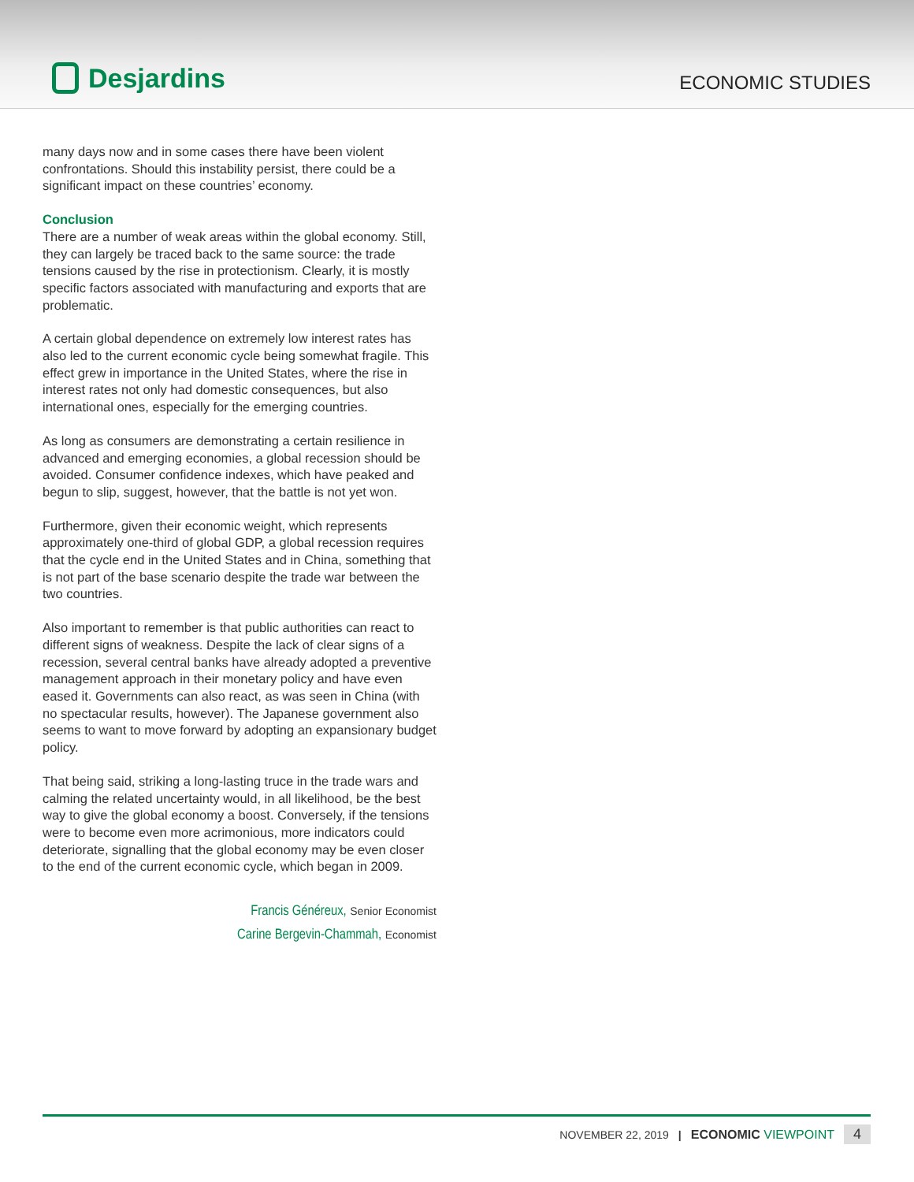Desjardins
ECONOMIC STUDIES
many days now and in some cases there have been violent confrontations. Should this instability persist, there could be a significant impact on these countries’ economy.
Conclusion
There are a number of weak areas within the global economy. Still, they can largely be traced back to the same source: the trade tensions caused by the rise in protectionism. Clearly, it is mostly specific factors associated with manufacturing and exports that are problematic.
A certain global dependence on extremely low interest rates has also led to the current economic cycle being somewhat fragile. This effect grew in importance in the United States, where the rise in interest rates not only had domestic consequences, but also international ones, especially for the emerging countries.
As long as consumers are demonstrating a certain resilience in advanced and emerging economies, a global recession should be avoided. Consumer confidence indexes, which have peaked and begun to slip, suggest, however, that the battle is not yet won.
Furthermore, given their economic weight, which represents approximately one-third of global GDP, a global recession requires that the cycle end in the United States and in China, something that is not part of the base scenario despite the trade war between the two countries.
Also important to remember is that public authorities can react to different signs of weakness. Despite the lack of clear signs of a recession, several central banks have already adopted a preventive management approach in their monetary policy and have even eased it. Governments can also react, as was seen in China (with no spectacular results, however). The Japanese government also seems to want to move forward by adopting an expansionary budget policy.
That being said, striking a long-lasting truce in the trade wars and calming the related uncertainty would, in all likelihood, be the best way to give the global economy a boost. Conversely, if the tensions were to become even more acrimonious, more indicators could deteriorate, signalling that the global economy may be even closer to the end of the current economic cycle, which began in 2009.
Francis Généreux, Senior Economist
Carine Bergevin-Chammah, Economist
NOVEMBER 22, 2019 | ECONOMIC VIEWPOINT 4